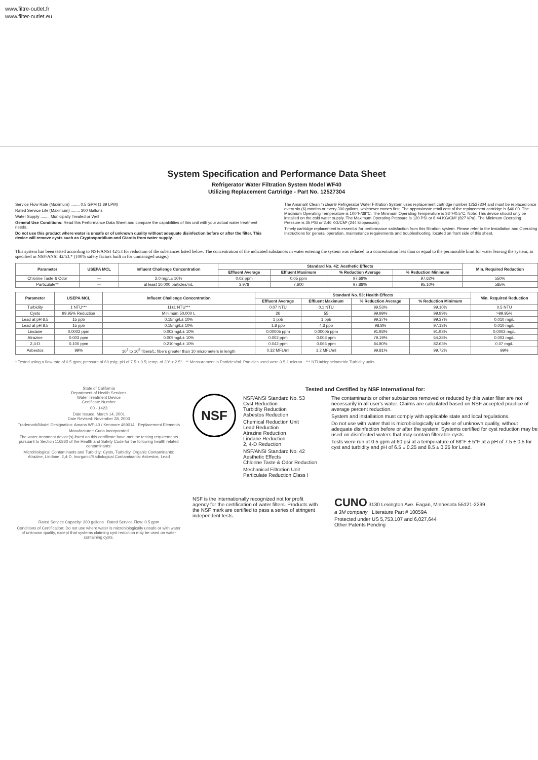www.filtre-outlet.fr
www.filter-outlet.eu
System Specification and Performance Data Sheet
Refrigerator Water Filtration System Model WF40
Utilizing Replacement Cartridge - Part No. 12527304
Service Flow Rate (Maximum) ........ 0.5 GPM (1.89 LPM)
Rated Service Life (Maximum) ........ 300 Gallons
Water Supply ........ Municipally Treated or Well
General Use Conditions: Read this Performance Data Sheet and compare the capabilities of this unit with your actual water treatment needs.
Do not use this product where water is unsafe or of unknown quality without adequate disinfection before or after the filter. This device will remove cysts such as Cryptosporidium and Giardia from water supply.
The Amana® Clean 'n clear® Refrigerator Water Filtration System uses replacement cartridge number 12527304 and must be replaced once every six (6) months or every 300 gallons, whichever comes first. The approximate retail cost of the replacement cartridge is $40.00. The Maximum Operating Temperature is 100°F/38°C. The Minimum Operating Temperature is 33°F/0.5°C. Note: This device should only be installed on the cold water supply. The Maximum Operating Pressure is 120 PSI or 8.44 KG/CM² (827 kPa). The Minimum Operating Pressure is 35 PSI or 2.46 KG/CM² (244 kilopascals).
Timely cartridge replacement is essential for performance satisfaction from this filtration system. Please refer to the Installation and Operating Instructions for general operation, maintenance requirements and troubleshooting, located on front side of this sheet.
This system has been tested according to NSF/ANSI 42/53 for reduction of the substances listed below. The concentration of the indicated substances in water entering the system was reduced to a concentration less than or equal to the permissible limit for water leaving the system, as specified in NSF/ANSI 42/53.* (100% safety factors built in for unmanaged usage.)
| Parameter | USEPA MCL | Influent Challenge Concentration | Standard No. 42: Aesthetic Effects | | | | Min. Required Reduction |
| --- | --- | --- | --- | --- | --- | --- | --- |
| | | | Effluent Average | Effluent Maximum | % Reduction Average | % Reduction Minimum | |
| Chlorine Taste & Odor | — | 2.0 mg/L± 10% | 0.02 ppm | 0.05 ppm | 97.68% | 97.62% | ≥50% |
| Particulate** | — | at least 10,000 particles/mL | 3,978 | 7,600 | 97.88% | 95.10% | ≥85% |
| Parameter | USEPA MCL | Influent Challenge Concentration | Standard No. 53: Health Effects | | | | Min. Required Reduction |
| --- | --- | --- | --- | --- | --- | --- | --- |
| | | | Effluent Average | Effluent Maximum | % Reduction Average | % Reduction Minimum | |
| Turbidity | 1 NTU*** | 11±1 NTU*** | 0.07 NTU | 0.1 NTU | 99.53% | 99.10% | 0.5 NTU |
| Cysts | 99.95% Reduction | Minimum 50,000 L | 26 | 55 | 99.99% | 99.99% | >99.95% |
| Lead at pH 6.5 | 15 ppb | 0.15mg/L± 10% | 1 ppb | 1 ppb | 99.37% | 99.37% | 0.010 mg/L |
| Lead at pH 8.5 | 15 ppb | 0.15mg/L± 10% | 1.8 ppb | 4.3 ppb | 98.8% | 97.13% | 0.010 mg/L |
| Lindane | 0.0002 ppm | 0.002mg/L± 10% | 0.00005 ppm | 0.00005 ppm | 91.93% | 91.93% | 0.0002 mg/L |
| Atrazine | 0.003 ppm | 0.009mg/L± 10% | 0.002 ppm | 0.003 ppm | 79.19% | 64.28% | 0.003 mg/L |
| 2,4-D | 0.100 ppm | 0.210mg/L± 10% | 0.042 ppm | 0.066 ppm | 84.80% | 82.63% | 0.07 mg/L |
| Asbestos | 99% | 10<sup>7</sup> to 10<sup>8</sup> fibers/L; fibers greater than 10 micrometers in length | 0.32 MFL/ml | 1.2 MFL/ml | 99.81% | 99.72% | 99% |
* Tested using a flow rate of 0.5 gpm; pressure of 60 psig; pH of 7.5 ± 0.5; temp. of 20° ± 2.5° ** Measurement in Particles/ml. Particles used were 0.5-1 micron *** NTU=Nephelometric Turbidity units
State of California
Department of Health Services
Water Treatment Device
Certificate Number
00 - 1423
Date Issued: March 14, 2001
Date Revised: November 28, 2003
Trademark/Model Designation: Amana WF-40 / Kenmore 469014 Replacement Elements
Manufacturer: Cuno Incorporated
The water treatment device(s) listed on this certificate have met the testing requirements pursuant to Section 116830 of the Health and Safety Code for the following health related contaminants:
Microbiological Contaminants and Turbidity: Cysts, Turbidity. Organic Contaminants: Atrazine, Lindane, 2,4-D. Inorganic/Radiological Contaminants: Asbestos, Lead
Rated Service Capacity: 300 gallons Rated Service Flow: 0.5 gpm
Conditions of Certification: Do not use where water is microbiologically unsafe or with water of unknown quality, except that systems claiming cyst reduction may be used on water containing cysts.
Tested and Certified by NSF International for:
NSF
NSF/ANSI Standard No. 53
Cyst Reduction
Turbidity Reduction
Asbestos Reduction
Chemical Reduction Unit
Lead Reduction
Atrazine Reduction
Lindane Reduction
2, 4-D Reduction
NSF/ANSI Standard No. 42
Aesthetic Effects
Chlorine Taste & Odor Reduction
Mechanical Filtration Unit
Particulate Reduction Class I
The contaminants or other substances removed or reduced by this water filter are not necessarily in all user's water. Claims are calculated based on NSF accepted practice of average percent reduction.
System and installation must comply with applicable state and local regulations.
Do not use with water that is microbiologically unsafe or of unknown quality, without adequate disinfection before or after the system. Systems certified for cyst reduction may be used on disinfected waters that may contain filterable cysts.
Tests were run at 0.5 gpm at 60 psi at a temperature of 68°F ± 5°F at a pH of 7.5 ± 0.5 for cyst and turbidity and pH of 6.5 ± 0.25 and 8.5 ± 0.25 for Lead.
NSF is the internationally recognized not for profit agency for the certification of water filters. Products with the NSF mark are certified to pass a series of stringent independent tests.
CUNO 3130 Lexington Ave. Eagan, Minnesota 55121-2299
a 3M company Literature Part # 10059A
Protected under US 5,753,107 and 6,027,644
Other Patents Pending